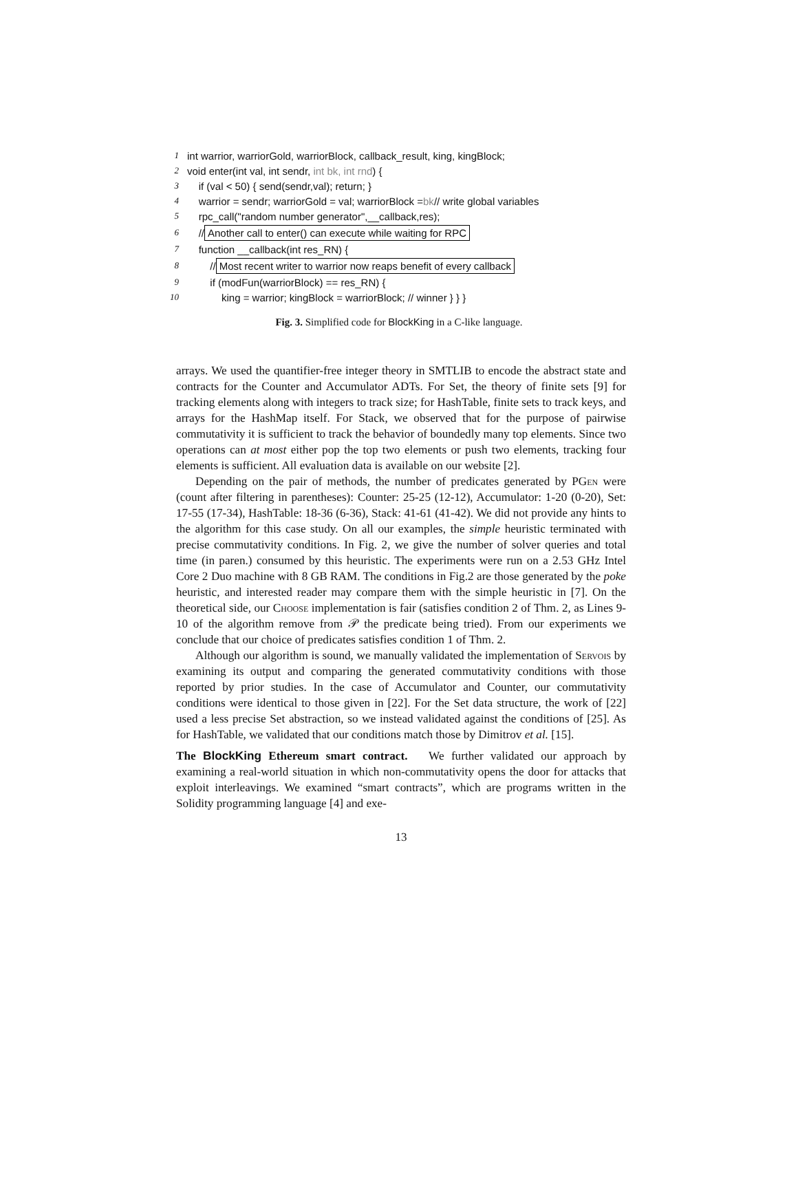1 int warrior, warriorGold, warriorBlock, callback_result, king, kingBlock;
2 void enter(int val, int sendr, int bk, int rnd) {
3 if (val < 50) { send(sendr,val); return; }
4 warrior = sendr; warriorGold = val; warriorBlock = bk // write global variables
5 rpc_call("random number generator",__callback,res);
6 // Another call to enter() can execute while waiting for RPC
7 function __callback(int res_RN) {
8 // Most recent writer to warrior now reaps benefit of every callback
9 if (modFun(warriorBlock) == res_RN) {
10 king = warrior; kingBlock = warriorBlock; // winner } } }
Fig. 3. Simplified code for BlockKing in a C-like language.
arrays. We used the quantifier-free integer theory in SMTLIB to encode the abstract state and contracts for the Counter and Accumulator ADTs. For Set, the theory of finite sets [9] for tracking elements along with integers to track size; for HashTable, finite sets to track keys, and arrays for the HashMap itself. For Stack, we observed that for the purpose of pairwise commutativity it is sufficient to track the behavior of boundedly many top elements. Since two operations can at most either pop the top two elements or push two elements, tracking four elements is sufficient. All evaluation data is available on our website [2].
Depending on the pair of methods, the number of predicates generated by PGen were (count after filtering in parentheses): Counter: 25-25 (12-12), Accumulator: 1-20 (0-20), Set: 17-55 (17-34), HashTable: 18-36 (6-36), Stack: 41-61 (41-42). We did not provide any hints to the algorithm for this case study. On all our examples, the simple heuristic terminated with precise commutativity conditions. In Fig. 2, we give the number of solver queries and total time (in paren.) consumed by this heuristic. The experiments were run on a 2.53 GHz Intel Core 2 Duo machine with 8 GB RAM. The conditions in Fig.2 are those generated by the poke heuristic, and interested reader may compare them with the simple heuristic in [7]. On the theoretical side, our Choose implementation is fair (satisfies condition 2 of Thm. 2, as Lines 9-10 of the algorithm remove from 𝒫 the predicate being tried). From our experiments we conclude that our choice of predicates satisfies condition 1 of Thm. 2.
Although our algorithm is sound, we manually validated the implementation of Servois by examining its output and comparing the generated commutativity conditions with those reported by prior studies. In the case of Accumulator and Counter, our commutativity conditions were identical to those given in [22]. For the Set data structure, the work of [22] used a less precise Set abstraction, so we instead validated against the conditions of [25]. As for HashTable, we validated that our conditions match those by Dimitrov et al. [15].
The BlockKing Ethereum smart contract. We further validated our approach by examining a real-world situation in which non-commutativity opens the door for attacks that exploit interleavings. We examined “smart contracts”, which are programs written in the Solidity programming language [4] and exe-
13